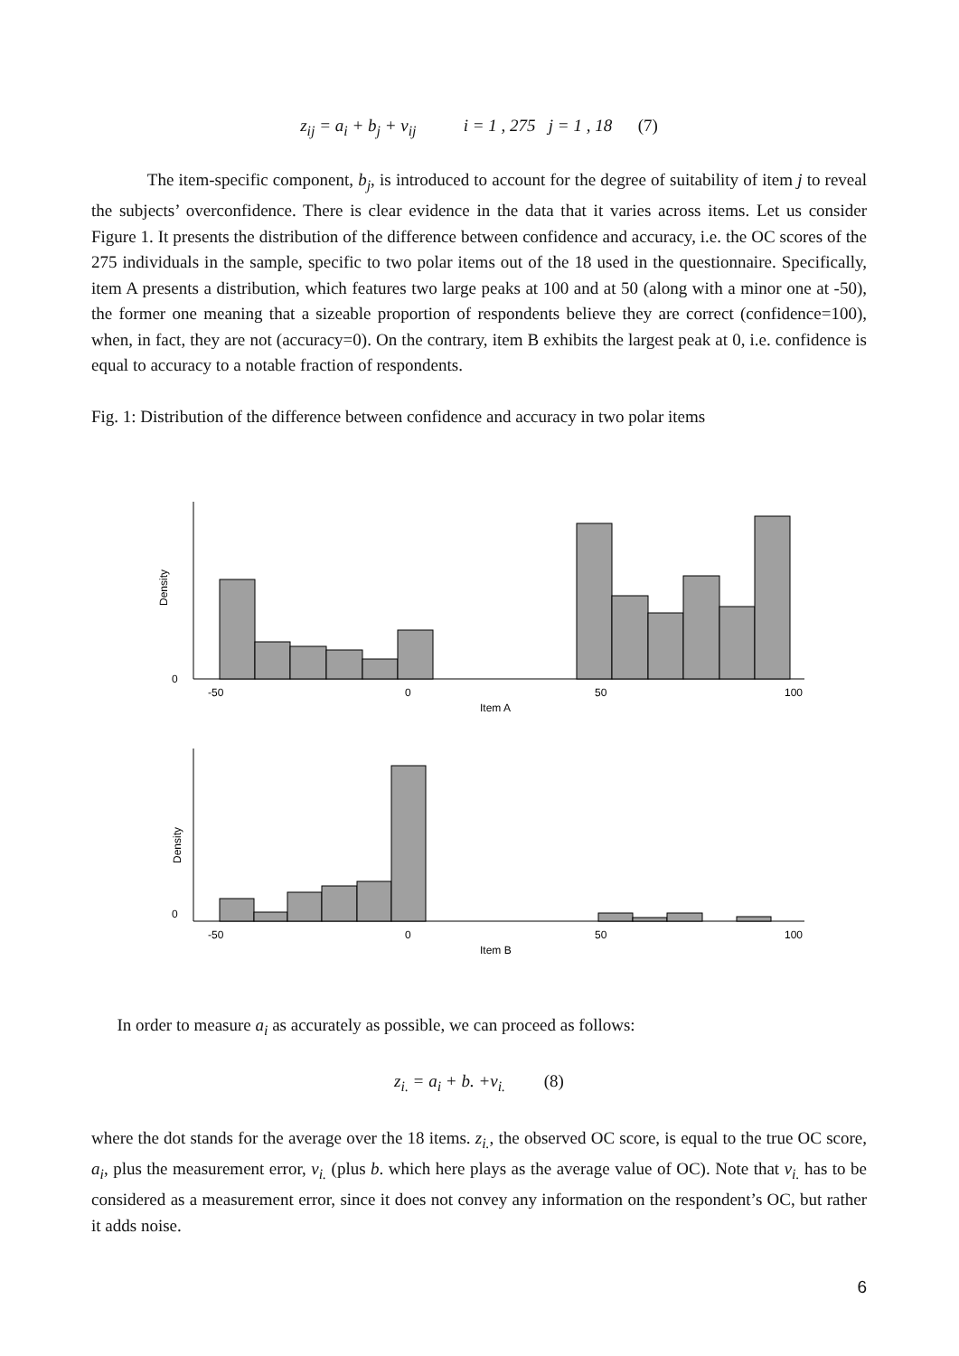z<sub>ij</sub> = a<sub>i</sub> + b<sub>j</sub> + v<sub>ij</sub> i = 1 , 275 j = 1 , 18 (7)
The item-specific component, b<sub>j</sub>, is introduced to account for the degree of suitability of item j to reveal the subjects’ overconfidence. There is clear evidence in the data that it varies across items. Let us consider Figure 1. It presents the distribution of the difference between confidence and accuracy, i.e. the OC scores of the 275 individuals in the sample, specific to two polar items out of the 18 used in the questionnaire. Specifically, item A presents a distribution, which features two large peaks at 100 and at 50 (along with a minor one at -50), the former one meaning that a sizeable proportion of respondents believe they are correct (confidence=100), when, in fact, they are not (accuracy=0). On the contrary, item B exhibits the largest peak at 0, i.e. confidence is equal to accuracy to a notable fraction of respondents.
Fig. 1: Distribution of the difference between confidence and accuracy in two polar items
-50
0
50
100
Item A
-50
0
50
100
Item B
Density
Density
0
0
In order to measure a<sub>i</sub> as accurately as possible, we can proceed as follows:
z<sub>i.</sub> = a<sub>i</sub> + b. +v<sub>i.</sub> (8)
where the dot stands for the average over the 18 items. z<sub>i.</sub>, the observed OC score, is equal to the true OC score, a<sub>i</sub>, plus the measurement error, v<sub>i.</sub> (plus b. which here plays as the average value of OC). Note that v<sub>i.</sub> has to be considered as a measurement error, since it does not convey any information on the respondent’s OC, but rather it adds noise.
6